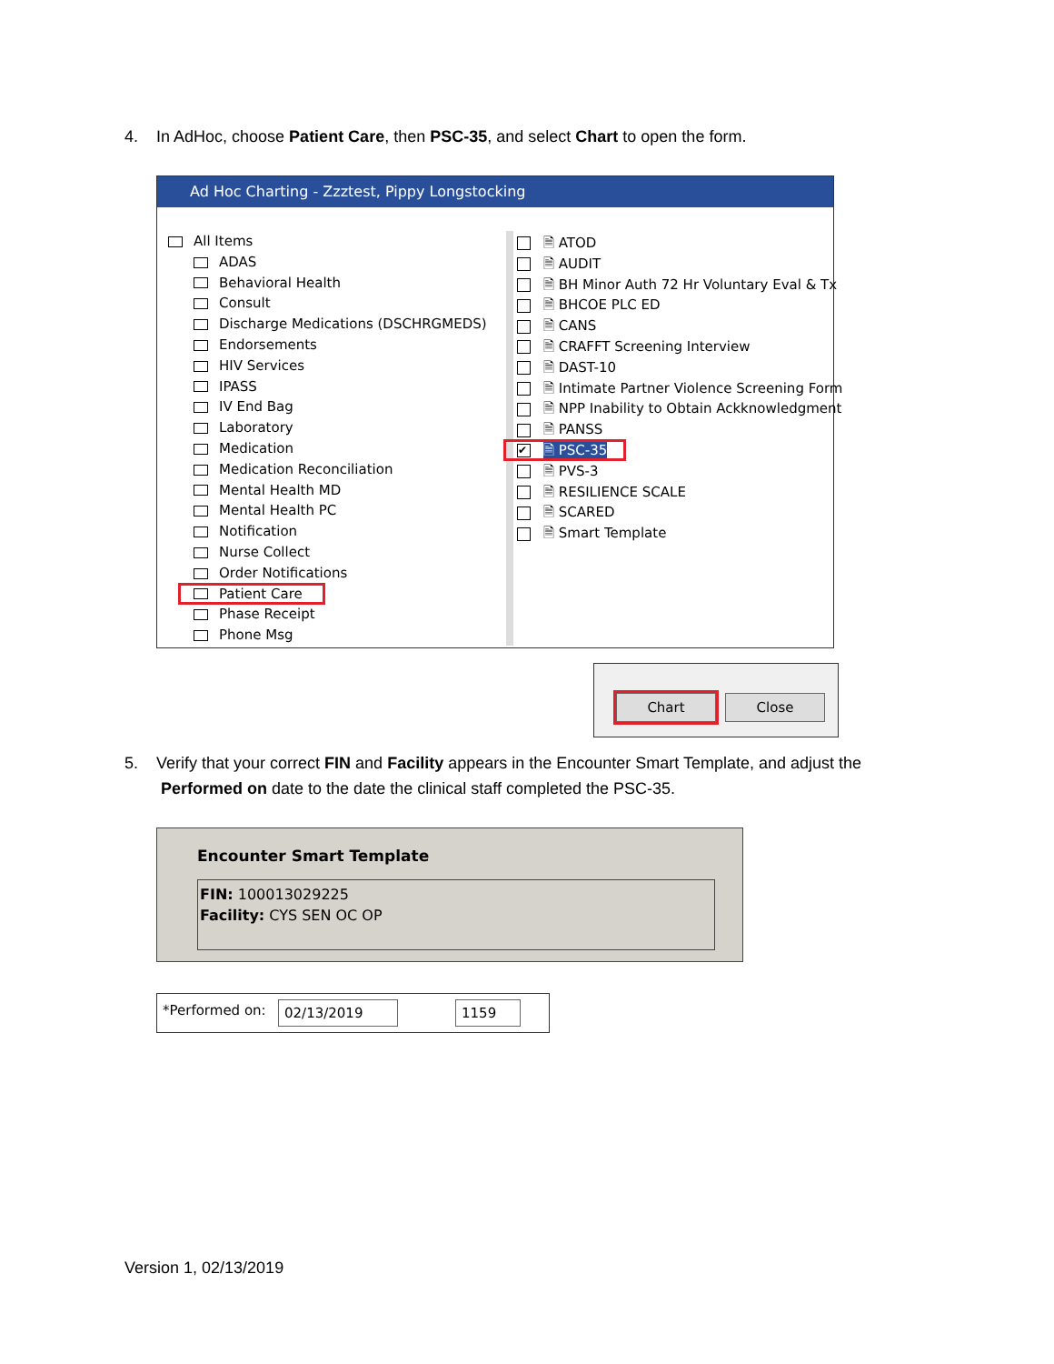4. In AdHoc, choose Patient Care, then PSC-35, and select Chart to open the form.
Ad Hoc Charting - Zzztest, Pippy Longstocking
All Items
ADAS
Behavioral Health
Consult
Discharge Medications (DSCHRGMEDS)
Endorsements
HIV Services
IPASS
IV End Bag
Laboratory
Medication
Medication Reconciliation
Mental Health MD
Mental Health PC
Notification
Nurse Collect
Order Notifications
Patient Care
Phase Receipt
Phone Msg
🗎 ATOD
🗎 AUDIT
🗎 BH Minor Auth 72 Hr Voluntary Eval & Tx
🗎 BHCOE PLC ED
🗎 CANS
🗎 CRAFFT Screening Interview
🗎 DAST-10
🗎 Intimate Partner Violence Screening Form
🗎 NPP Inability to Obtain Ackknowledgment
🗎 PANSS
✔ 🗎 PSC-35
🗎 PVS-3
🗎 RESILIENCE SCALE
🗎 SCARED
🗎 Smart Template
Chart Close
5. Verify that your correct FIN and Facility appears in the Encounter Smart Template, and adjust the
Performed on date to the date the clinical staff completed the PSC-35.
Encounter Smart Template
FIN: 100013029225
Facility: CYS SEN OC OP
*Performed on: 02/13/2019 1159
Version 1, 02/13/2019